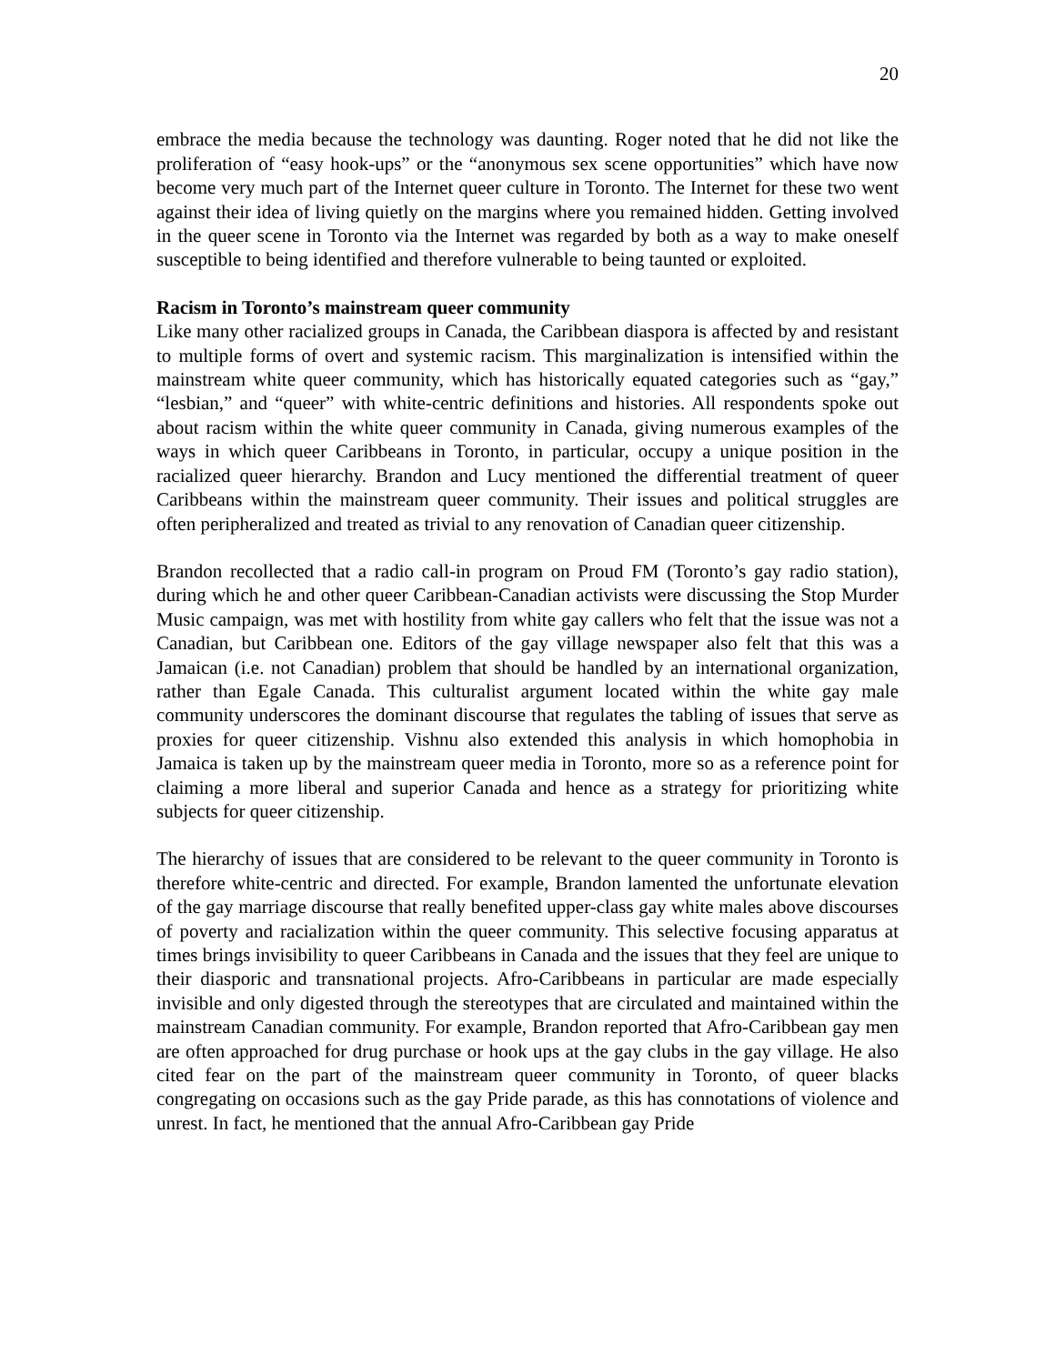20
embrace the media because the technology was daunting. Roger noted that he did not like the proliferation of “easy hook-ups” or the “anonymous sex scene opportunities” which have now become very much part of the Internet queer culture in Toronto. The Internet for these two went against their idea of living quietly on the margins where you remained hidden. Getting involved in the queer scene in Toronto via the Internet was regarded by both as a way to make oneself susceptible to being identified and therefore vulnerable to being taunted or exploited.
Racism in Toronto’s mainstream queer community
Like many other racialized groups in Canada, the Caribbean diaspora is affected by and resistant to multiple forms of overt and systemic racism. This marginalization is intensified within the mainstream white queer community, which has historically equated categories such as “gay,” “lesbian,” and “queer” with white-centric definitions and histories. All respondents spoke out about racism within the white queer community in Canada, giving numerous examples of the ways in which queer Caribbeans in Toronto, in particular, occupy a unique position in the racialized queer hierarchy. Brandon and Lucy mentioned the differential treatment of queer Caribbeans within the mainstream queer community. Their issues and political struggles are often peripheralized and treated as trivial to any renovation of Canadian queer citizenship.
Brandon recollected that a radio call-in program on Proud FM (Toronto’s gay radio station), during which he and other queer Caribbean-Canadian activists were discussing the Stop Murder Music campaign, was met with hostility from white gay callers who felt that the issue was not a Canadian, but Caribbean one. Editors of the gay village newspaper also felt that this was a Jamaican (i.e. not Canadian) problem that should be handled by an international organization, rather than Egale Canada. This culturalist argument located within the white gay male community underscores the dominant discourse that regulates the tabling of issues that serve as proxies for queer citizenship. Vishnu also extended this analysis in which homophobia in Jamaica is taken up by the mainstream queer media in Toronto, more so as a reference point for claiming a more liberal and superior Canada and hence as a strategy for prioritizing white subjects for queer citizenship.
The hierarchy of issues that are considered to be relevant to the queer community in Toronto is therefore white-centric and directed. For example, Brandon lamented the unfortunate elevation of the gay marriage discourse that really benefited upper-class gay white males above discourses of poverty and racialization within the queer community. This selective focusing apparatus at times brings invisibility to queer Caribbeans in Canada and the issues that they feel are unique to their diasporic and transnational projects. Afro-Caribbeans in particular are made especially invisible and only digested through the stereotypes that are circulated and maintained within the mainstream Canadian community. For example, Brandon reported that Afro-Caribbean gay men are often approached for drug purchase or hook ups at the gay clubs in the gay village. He also cited fear on the part of the mainstream queer community in Toronto, of queer blacks congregating on occasions such as the gay Pride parade, as this has connotations of violence and unrest. In fact, he mentioned that the annual Afro-Caribbean gay Pride